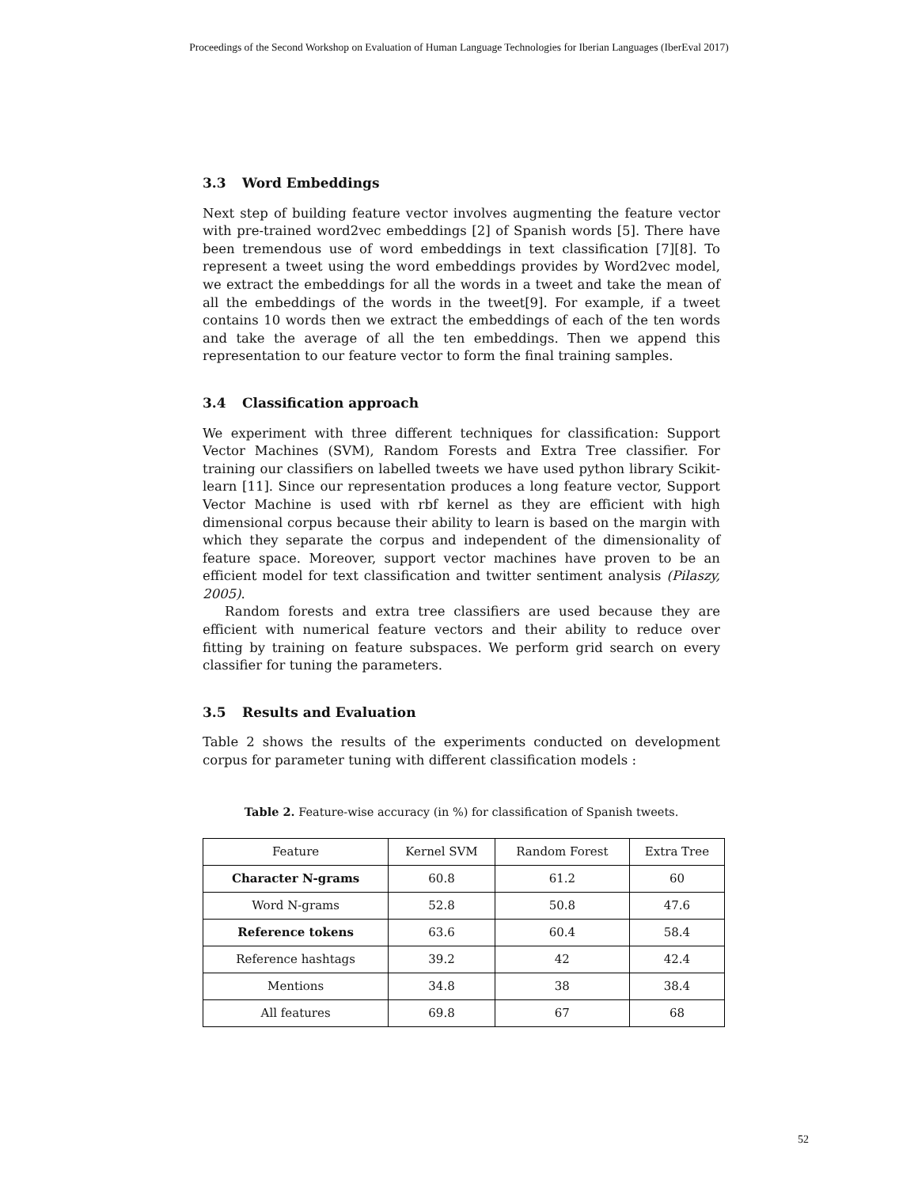Proceedings of the Second Workshop on Evaluation of Human Language Technologies for Iberian Languages (IberEval 2017)
3.3 Word Embeddings
Next step of building feature vector involves augmenting the feature vector with pre-trained word2vec embeddings [2] of Spanish words [5]. There have been tremendous use of word embeddings in text classification [7][8]. To represent a tweet using the word embeddings provides by Word2vec model, we extract the embeddings for all the words in a tweet and take the mean of all the embeddings of the words in the tweet[9]. For example, if a tweet contains 10 words then we extract the embeddings of each of the ten words and take the average of all the ten embeddings. Then we append this representation to our feature vector to form the final training samples.
3.4 Classification approach
We experiment with three different techniques for classification: Support Vector Machines (SVM), Random Forests and Extra Tree classifier. For training our classifiers on labelled tweets we have used python library Scikit-learn [11]. Since our representation produces a long feature vector, Support Vector Machine is used with rbf kernel as they are efficient with high dimensional corpus because their ability to learn is based on the margin with which they separate the corpus and independent of the dimensionality of feature space. Moreover, support vector machines have proven to be an efficient model for text classification and twitter sentiment analysis (Pilaszy, 2005).
Random forests and extra tree classifiers are used because they are efficient with numerical feature vectors and their ability to reduce over fitting by training on feature subspaces. We perform grid search on every classifier for tuning the parameters.
3.5 Results and Evaluation
Table 2 shows the results of the experiments conducted on development corpus for parameter tuning with different classification models :
Table 2. Feature-wise accuracy (in %) for classification of Spanish tweets.
| Feature | Kernel SVM | Random Forest | Extra Tree |
| --- | --- | --- | --- |
| Character N-grams | 60.8 | 61.2 | 60 |
| Word N-grams | 52.8 | 50.8 | 47.6 |
| Reference tokens | 63.6 | 60.4 | 58.4 |
| Reference hashtags | 39.2 | 42 | 42.4 |
| Mentions | 34.8 | 38 | 38.4 |
| All features | 69.8 | 67 | 68 |
52